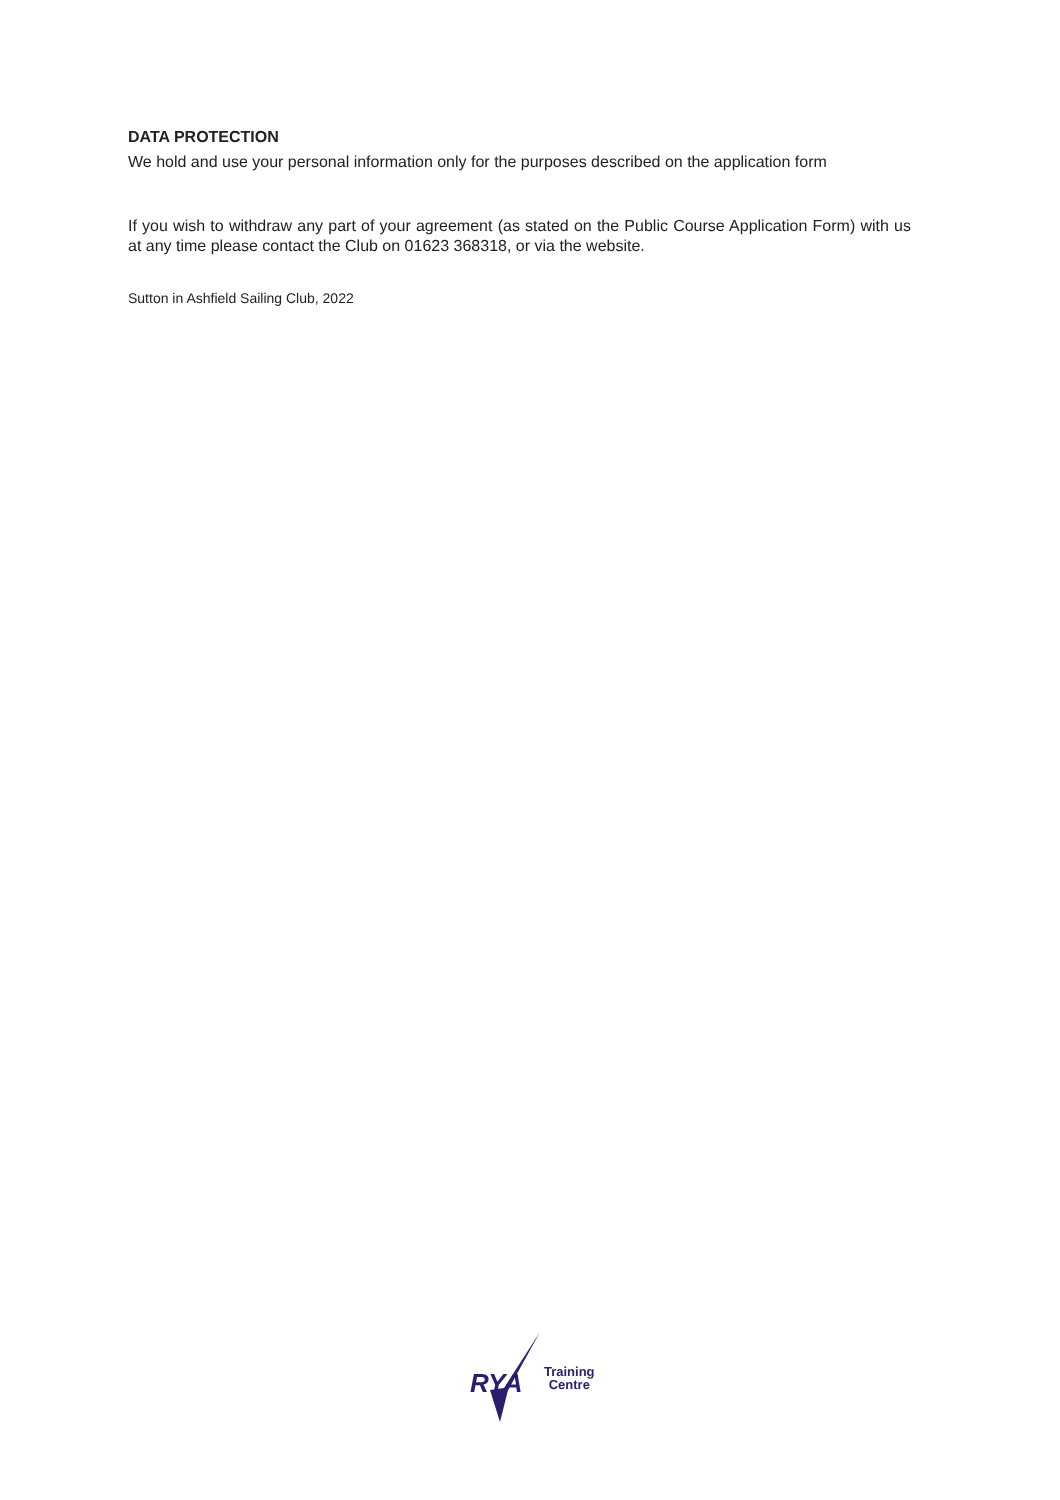DATA PROTECTION
We hold and use your personal information only for the purposes described on the application form
If you wish to withdraw any part of your agreement (as stated on the Public Course Application Form) with us at any time please contact the Club on 01623 368318, or via the website.
Sutton in Ashfield Sailing Club, 2022
RYA
Training
Centre